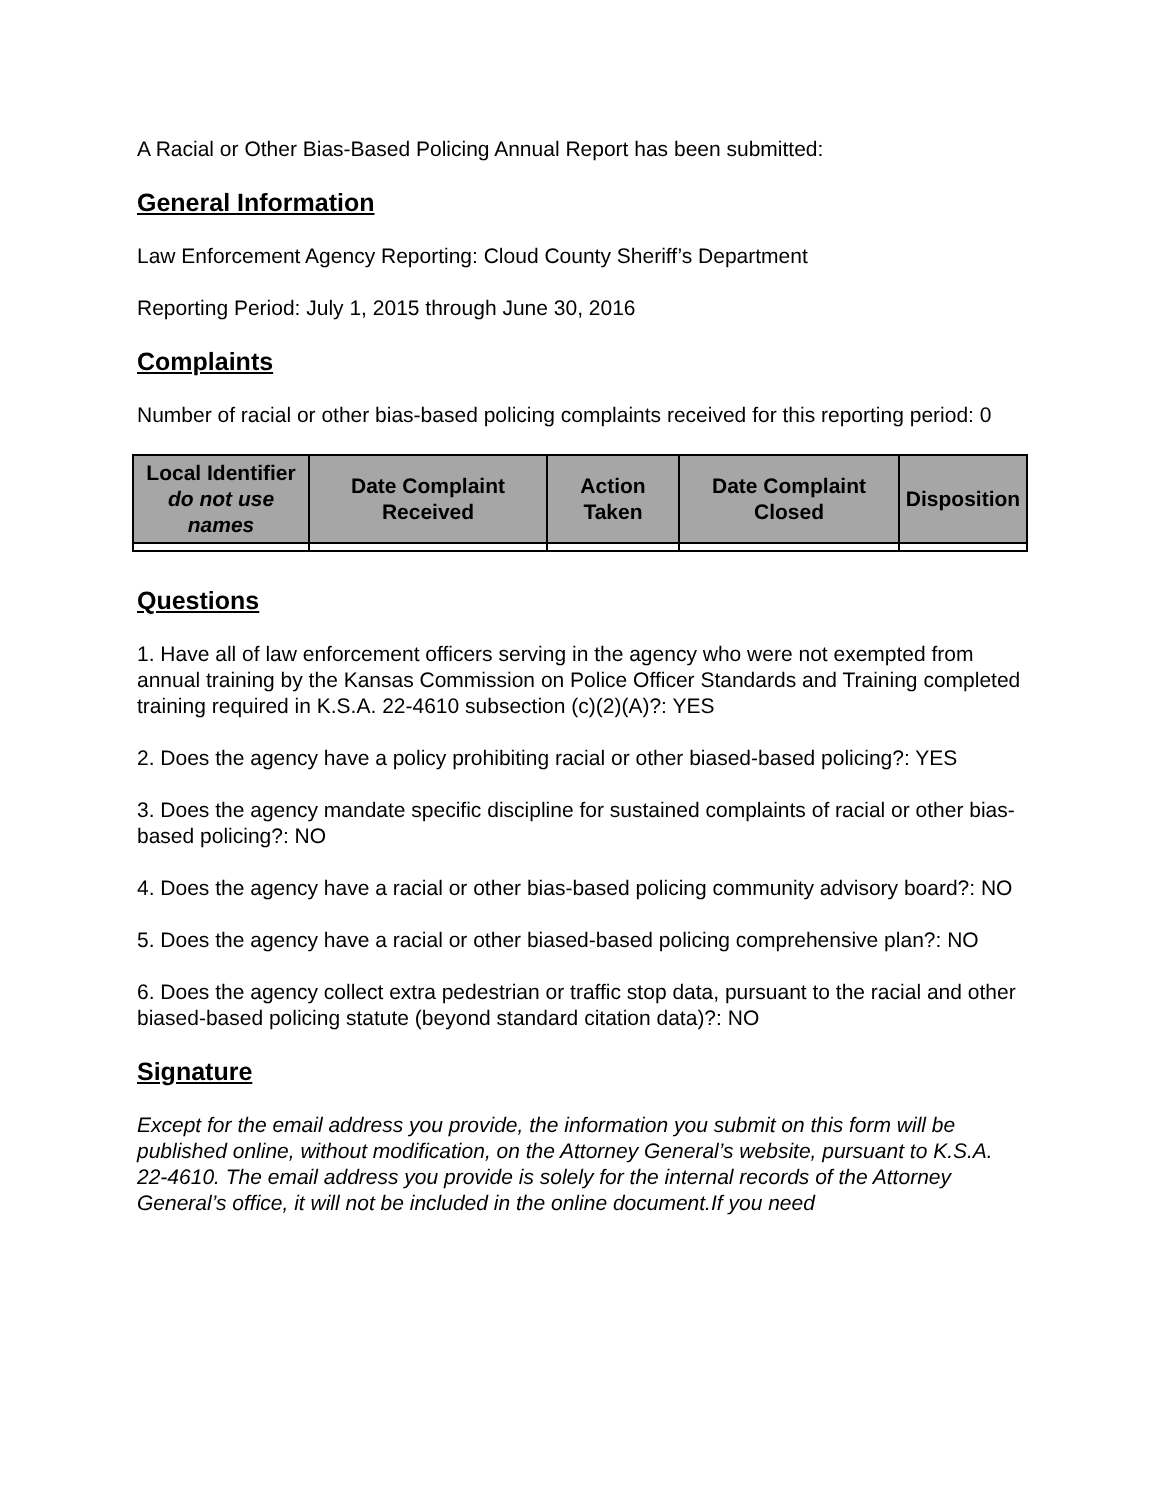A Racial or Other Bias-Based Policing Annual Report has been submitted:
General Information
Law Enforcement Agency Reporting: Cloud County Sheriff’s Department
Reporting Period: July 1, 2015 through June 30, 2016
Complaints
Number of racial or other bias-based policing complaints received for this reporting period: 0
| Local Identifier do not use names | Date Complaint Received | Action Taken | Date Complaint Closed | Disposition |
| --- | --- | --- | --- | --- |
Questions
1. Have all of law enforcement officers serving in the agency who were not exempted from annual training by the Kansas Commission on Police Officer Standards and Training completed training required in K.S.A. 22-4610 subsection (c)(2)(A)?: YES
2. Does the agency have a policy prohibiting racial or other biased-based policing?: YES
3. Does the agency mandate specific discipline for sustained complaints of racial or other bias-based policing?: NO
4. Does the agency have a racial or other bias-based policing community advisory board?: NO
5. Does the agency have a racial or other biased-based policing comprehensive plan?: NO
6. Does the agency collect extra pedestrian or traffic stop data, pursuant to the racial and other biased-based policing statute (beyond standard citation data)?: NO
Signature
Except for the email address you provide, the information you submit on this form will be published online, without modification, on the Attorney General’s website, pursuant to K.S.A. 22-4610. The email address you provide is solely for the internal records of the Attorney General’s office, it will not be included in the online document.If you need